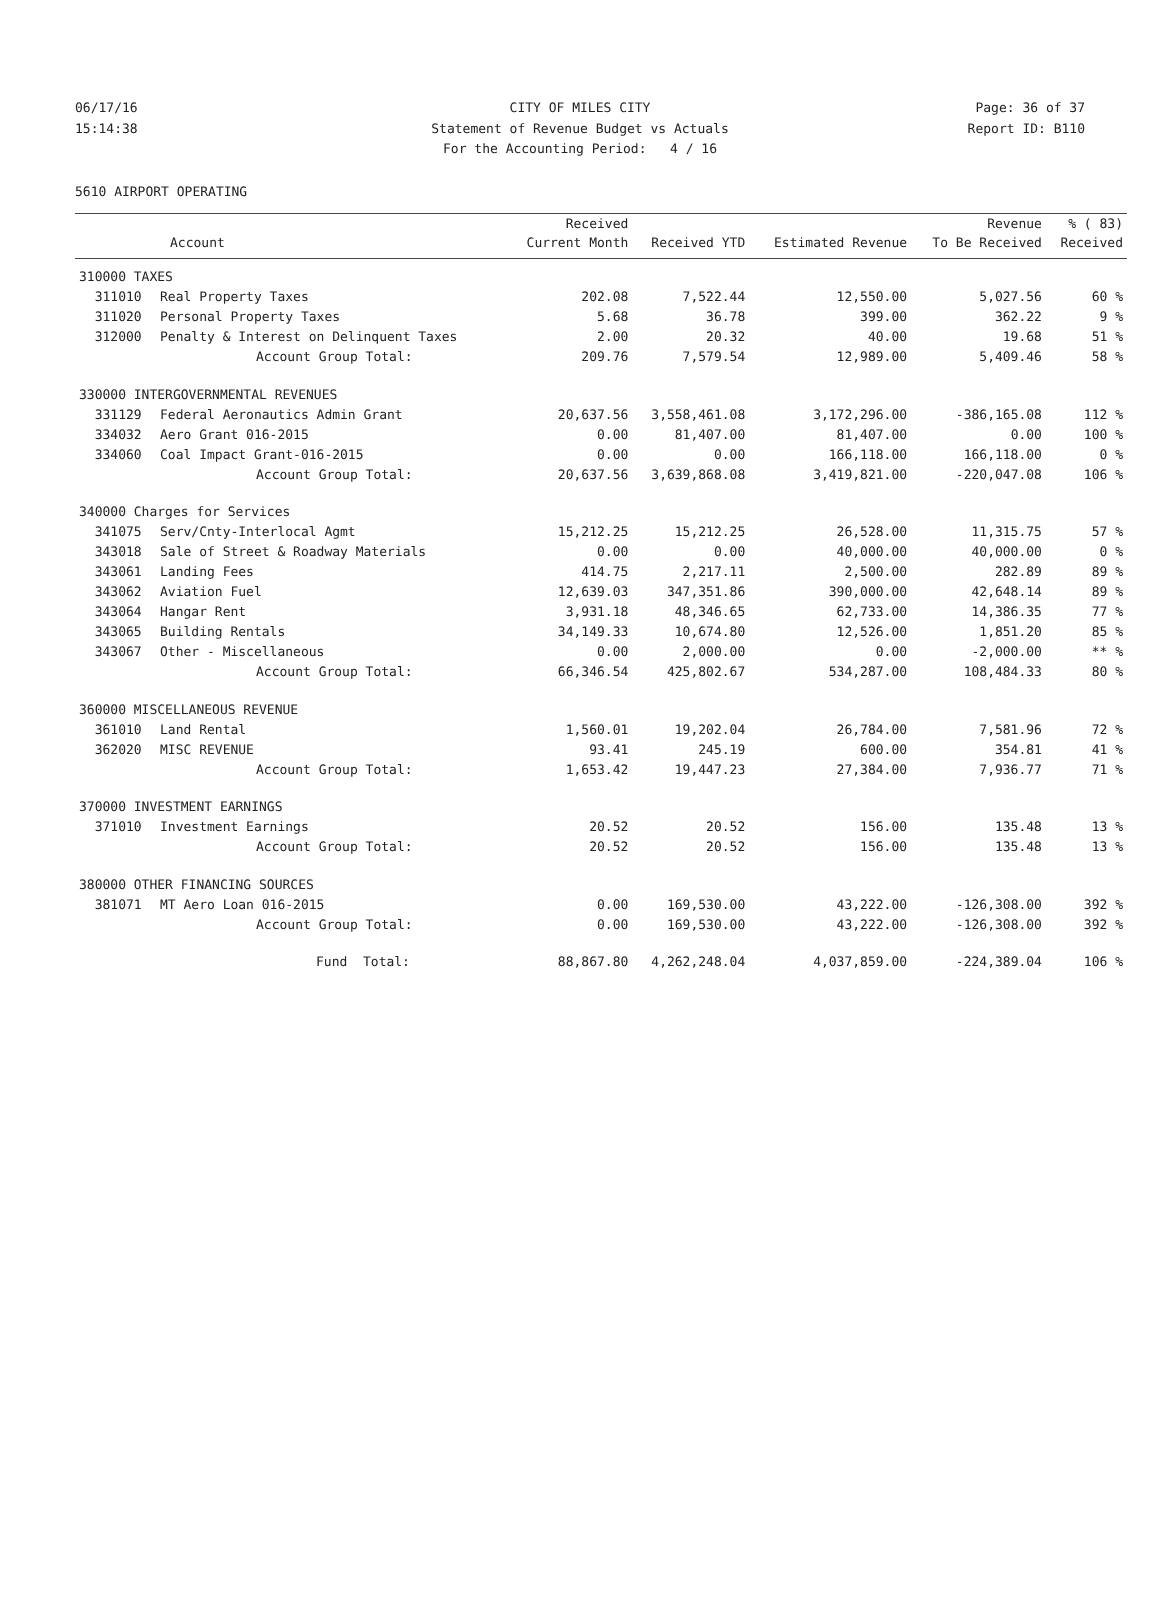06/17/16 CITY OF MILES CITY Page: 36 of 37
15:14:38 Statement of Revenue Budget vs Actuals Report ID: B110
For the Accounting Period: 4 / 16
5610 AIRPORT OPERATING
| | | Received | | | Revenue | % ( 83) |
| --- | --- | --- | --- | --- | --- | --- |
| | Account | Current Month | Received YTD | Estimated Revenue | To Be Received | Received |
| 310000 TAXES | | | | | | |
| 311010 | Real Property Taxes | 202.08 | 7,522.44 | 12,550.00 | 5,027.56 | 60 % |
| 311020 | Personal Property Taxes | 5.68 | 36.78 | 399.00 | 362.22 | 9 % |
| 312000 | Penalty & Interest on Delinquent Taxes | 2.00 | 20.32 | 40.00 | 19.68 | 51 % |
| | Account Group Total: | 209.76 | 7,579.54 | 12,989.00 | 5,409.46 | 58 % |
| 330000 INTERGOVERNMENTAL REVENUES | | | | | | |
| 331129 | Federal Aeronautics Admin Grant | 20,637.56 | 3,558,461.08 | 3,172,296.00 | -386,165.08 | 112 % |
| 334032 | Aero Grant 016-2015 | 0.00 | 81,407.00 | 81,407.00 | 0.00 | 100 % |
| 334060 | Coal Impact Grant-016-2015 | 0.00 | 0.00 | 166,118.00 | 166,118.00 | 0 % |
| | Account Group Total: | 20,637.56 | 3,639,868.08 | 3,419,821.00 | -220,047.08 | 106 % |
| 340000 Charges for Services | | | | | | |
| 341075 | Serv/Cnty-Interlocal Agmt | 15,212.25 | 15,212.25 | 26,528.00 | 11,315.75 | 57 % |
| 343018 | Sale of Street & Roadway Materials | 0.00 | 0.00 | 40,000.00 | 40,000.00 | 0 % |
| 343061 | Landing Fees | 414.75 | 2,217.11 | 2,500.00 | 282.89 | 89 % |
| 343062 | Aviation Fuel | 12,639.03 | 347,351.86 | 390,000.00 | 42,648.14 | 89 % |
| 343064 | Hangar Rent | 3,931.18 | 48,346.65 | 62,733.00 | 14,386.35 | 77 % |
| 343065 | Building Rentals | 34,149.33 | 10,674.80 | 12,526.00 | 1,851.20 | 85 % |
| 343067 | Other - Miscellaneous | 0.00 | 2,000.00 | 0.00 | -2,000.00 | ** % |
| | Account Group Total: | 66,346.54 | 425,802.67 | 534,287.00 | 108,484.33 | 80 % |
| 360000 MISCELLANEOUS REVENUE | | | | | | |
| 361010 | Land Rental | 1,560.01 | 19,202.04 | 26,784.00 | 7,581.96 | 72 % |
| 362020 | MISC REVENUE | 93.41 | 245.19 | 600.00 | 354.81 | 41 % |
| | Account Group Total: | 1,653.42 | 19,447.23 | 27,384.00 | 7,936.77 | 71 % |
| 370000 INVESTMENT EARNINGS | | | | | | |
| 371010 | Investment Earnings | 20.52 | 20.52 | 156.00 | 135.48 | 13 % |
| | Account Group Total: | 20.52 | 20.52 | 156.00 | 135.48 | 13 % |
| 380000 OTHER FINANCING SOURCES | | | | | | |
| 381071 | MT Aero Loan 016-2015 | 0.00 | 169,530.00 | 43,222.00 | -126,308.00 | 392 % |
| | Account Group Total: | 0.00 | 169,530.00 | 43,222.00 | -126,308.00 | 392 % |
| | Fund Total: | 88,867.80 | 4,262,248.04 | 4,037,859.00 | -224,389.04 | 106 % |